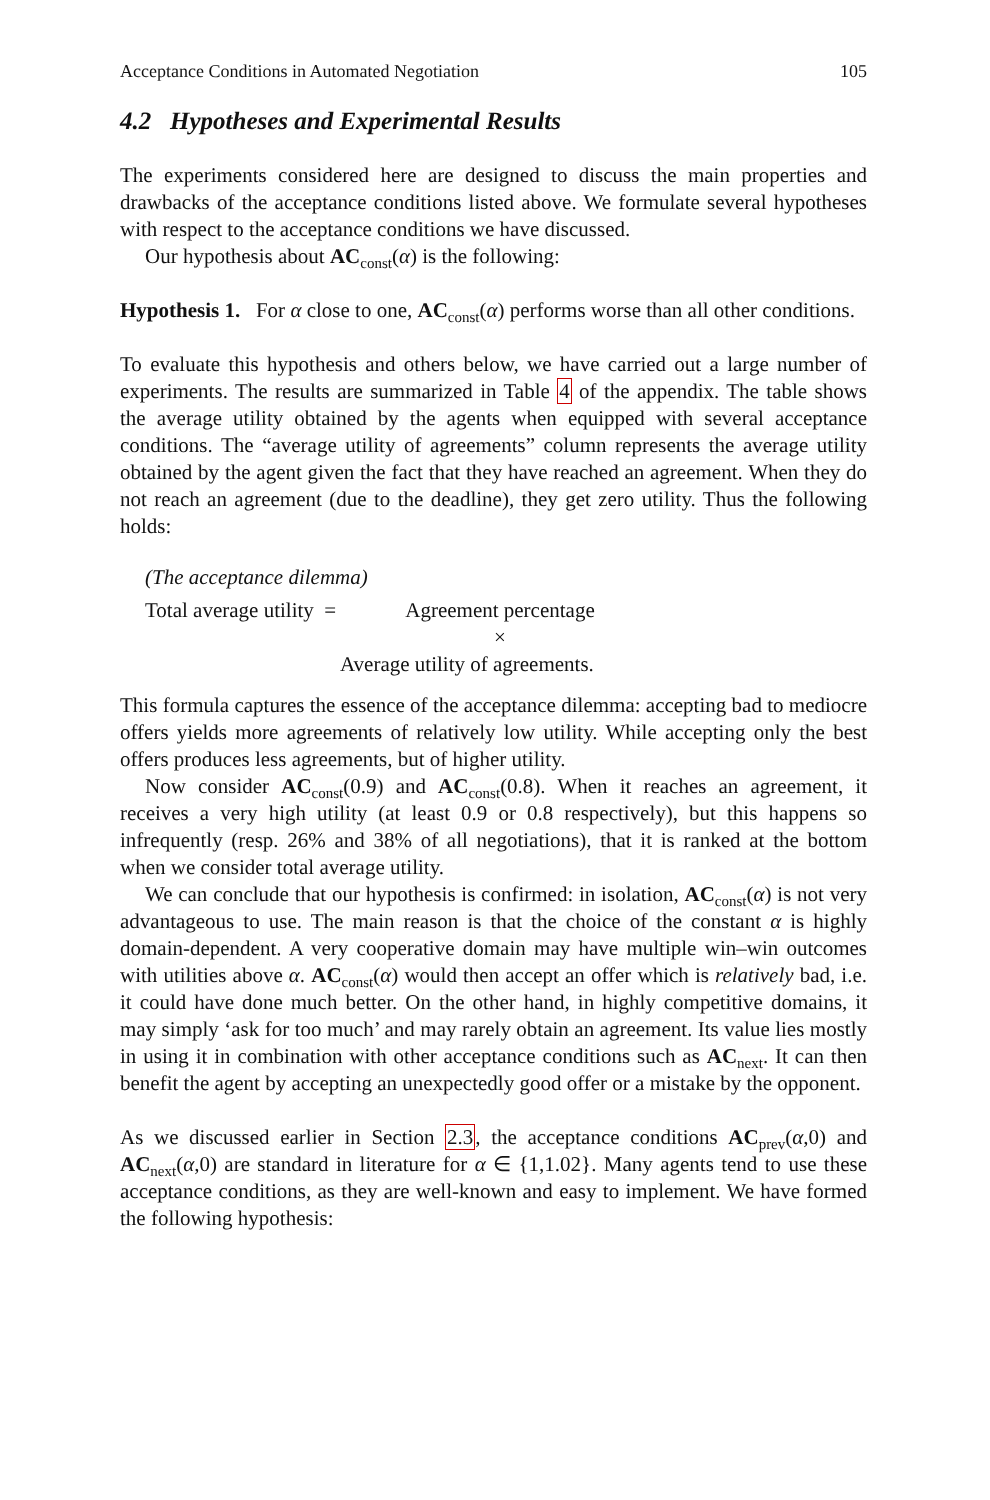Acceptance Conditions in Automated Negotiation 105
4.2 Hypotheses and Experimental Results
The experiments considered here are designed to discuss the main properties and drawbacks of the acceptance conditions listed above. We formulate several hypotheses with respect to the acceptance conditions we have discussed.
Our hypothesis about AC<sub>const</sub>(α) is the following:
Hypothesis 1. For α close to one, AC<sub>const</sub>(α) performs worse than all other conditions.
To evaluate this hypothesis and others below, we have carried out a large number of experiments. The results are summarized in Table 4 of the appendix. The table shows the average utility obtained by the agents when equipped with several acceptance conditions. The “average utility of agreements” column represents the average utility obtained by the agent given the fact that they have reached an agreement. When they do not reach an agreement (due to the deadline), they get zero utility. Thus the following holds:
(The acceptance dilemma)
Total average utility = Agreement percentage
×
Average utility of agreements.
This formula captures the essence of the acceptance dilemma: accepting bad to mediocre offers yields more agreements of relatively low utility. While accepting only the best offers produces less agreements, but of higher utility.
Now consider AC<sub>const</sub>(0.9) and AC<sub>const</sub>(0.8). When it reaches an agreement, it receives a very high utility (at least 0.9 or 0.8 respectively), but this happens so infrequently (resp. 26% and 38% of all negotiations), that it is ranked at the bottom when we consider total average utility.
We can conclude that our hypothesis is confirmed: in isolation, AC<sub>const</sub>(α) is not very advantageous to use. The main reason is that the choice of the constant α is highly domain-dependent. A very cooperative domain may have multiple win–win outcomes with utilities above α. AC<sub>const</sub>(α) would then accept an offer which is relatively bad, i.e. it could have done much better. On the other hand, in highly competitive domains, it may simply ‘ask for too much’ and may rarely obtain an agreement. Its value lies mostly in using it in combination with other acceptance conditions such as AC<sub>next</sub>. It can then benefit the agent by accepting an unexpectedly good offer or a mistake by the opponent.
As we discussed earlier in Section 2.3, the acceptance conditions AC<sub>prev</sub>(α,0) and AC<sub>next</sub>(α,0) are standard in literature for α ∈ {1,1.02}. Many agents tend to use these acceptance conditions, as they are well-known and easy to implement. We have formed the following hypothesis: